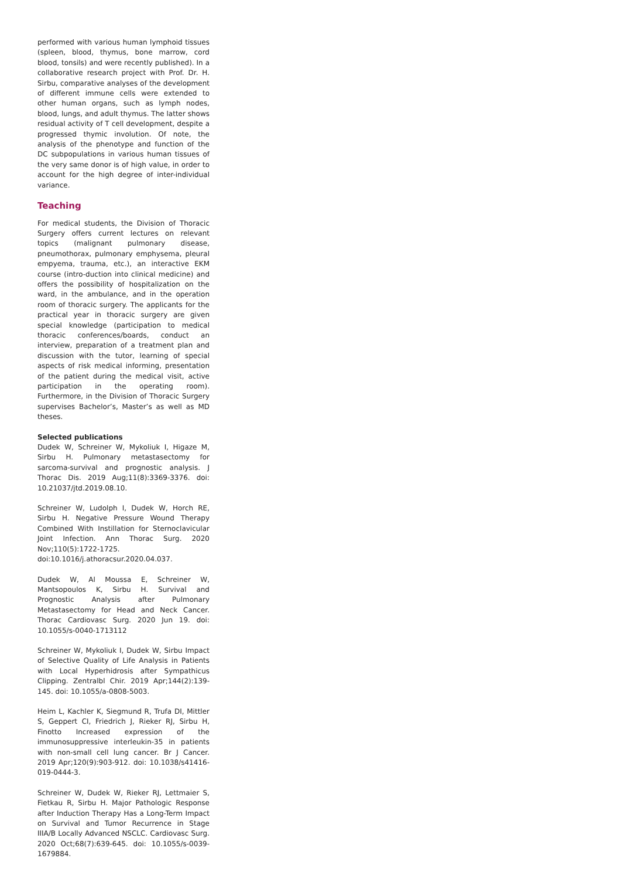performed with various human lymphoid tissues (spleen, blood, thymus, bone marrow, cord blood, tonsils) and were recently published). In a collaborative research project with Prof. Dr. H. Sirbu, comparative analyses of the development of different immune cells were extended to other human organs, such as lymph nodes, blood, lungs, and adult thymus. The latter shows residual activity of T cell development, despite a progressed thymic involution. Of note, the analysis of the phenotype and function of the DC subpopulations in various human tissues of the very same donor is of high value, in order to account for the high degree of inter-individual variance.
Teaching
For medical students, the Division of Thoracic Surgery offers current lectures on relevant topics (malignant pulmonary disease, pneumothorax, pulmonary emphysema, pleural empyema, trauma, etc.), an interactive EKM course (intro-duction into clinical medicine) and offers the possibility of hospitalization on the ward, in the ambulance, and in the operation room of thoracic surgery. The applicants for the practical year in thoracic surgery are given special knowledge (participation to medical thoracic conferences/boards, conduct an interview, preparation of a treatment plan and discussion with the tutor, learning of special aspects of risk medical informing, presentation of the patient during the medical visit, active participation in the operating room). Furthermore, in the Division of Thoracic Surgery supervises Bachelor’s, Master’s as well as MD theses.
Selected publications
Dudek W, Schreiner W, Mykoliuk I, Higaze M, Sirbu H. Pulmonary metastasectomy for sarcoma-survival and prognostic analysis. J Thorac Dis. 2019 Aug;11(8):3369-3376. doi: 10.21037/jtd.2019.08.10.
Schreiner W, Ludolph I, Dudek W, Horch RE, Sirbu H. Negative Pressure Wound Therapy Combined With Instillation for Sternoclavicular Joint Infection. Ann Thorac Surg. 2020 Nov;110(5):1722-1725. doi:10.1016/j.athoracsur.2020.04.037.
Dudek W, Al Moussa E, Schreiner W, Mantsopoulos K, Sirbu H. Survival and Prognostic Analysis after Pulmonary Metastasectomy for Head and Neck Cancer. Thorac Cardiovasc Surg. 2020 Jun 19. doi: 10.1055/s-0040-1713112
Schreiner W, Mykoliuk I, Dudek W, Sirbu Impact of Selective Quality of Life Analysis in Patients with Local Hyperhidrosis after Sympathicus Clipping. Zentralbl Chir. 2019 Apr;144(2):139-145. doi: 10.1055/a-0808-5003.
Heim L, Kachler K, Siegmund R, Trufa DI, Mittler S, Geppert CI, Friedrich J, Rieker RJ, Sirbu H, Finotto Increased expression of the immunosuppressive interleukin-35 in patients with non-small cell lung cancer. Br J Cancer. 2019 Apr;120(9):903-912. doi: 10.1038/s41416-019-0444-3.
Schreiner W, Dudek W, Rieker RJ, Lettmaier S, Fietkau R, Sirbu H. Major Pathologic Response after Induction Therapy Has a Long-Term Impact on Survival and Tumor Recurrence in Stage IIIA/B Locally Advanced NSCLC. Cardiovasc Surg. 2020 Oct;68(7):639-645. doi: 10.1055/s-0039-1679884.